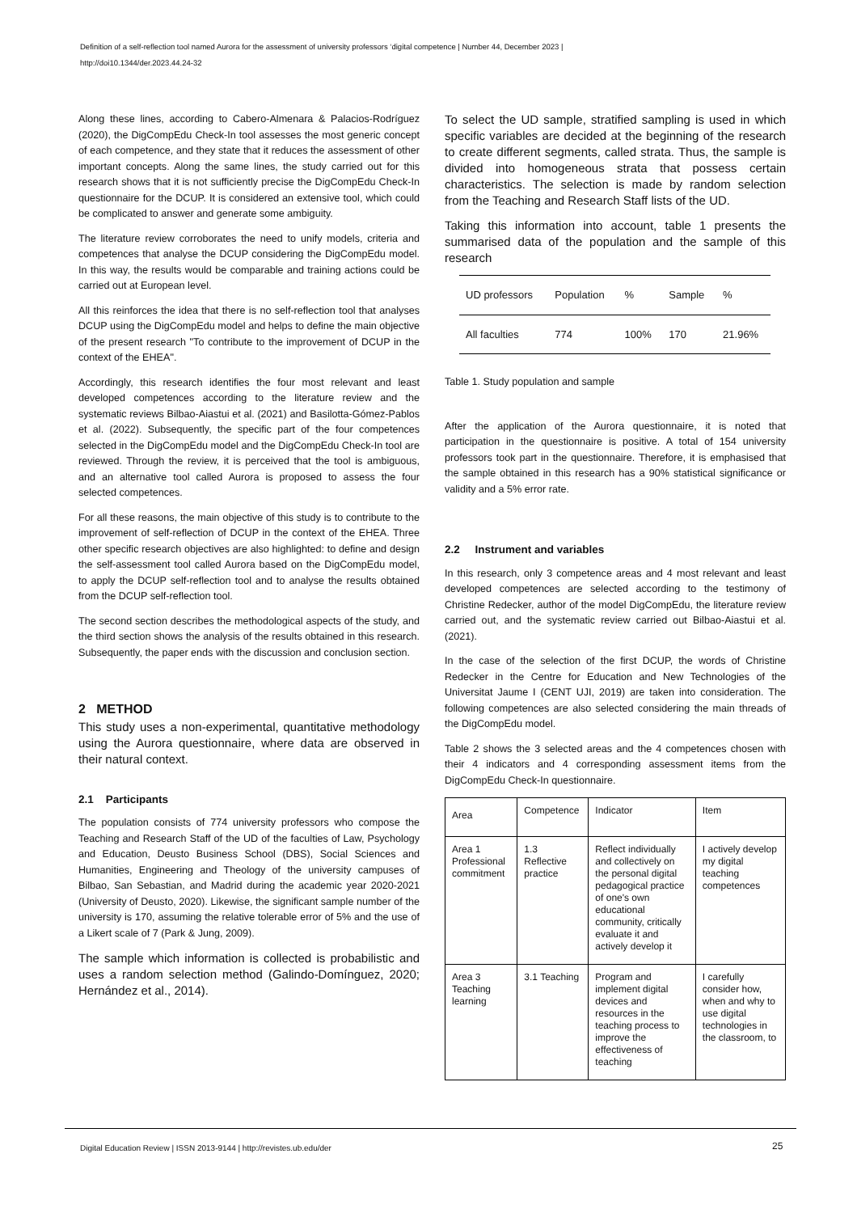Definition of a self-reflection tool named Aurora for the assessment of university professors ‘digital competence | Number 44, December 2023 |
http://doi10.1344/der.2023.44.24-32
Along these lines, according to Cabero-Almenara & Palacios-Rodríguez (2020), the DigCompEdu Check-In tool assesses the most generic concept of each competence, and they state that it reduces the assessment of other important concepts. Along the same lines, the study carried out for this research shows that it is not sufficiently precise the DigCompEdu Check-In questionnaire for the DCUP. It is considered an extensive tool, which could be complicated to answer and generate some ambiguity.
The literature review corroborates the need to unify models, criteria and competences that analyse the DCUP considering the DigCompEdu model. In this way, the results would be comparable and training actions could be carried out at European level.
All this reinforces the idea that there is no self-reflection tool that analyses DCUP using the DigCompEdu model and helps to define the main objective of the present research "To contribute to the improvement of DCUP in the context of the EHEA".
Accordingly, this research identifies the four most relevant and least developed competences according to the literature review and the systematic reviews Bilbao-Aiastui et al. (2021) and Basilotta-Gómez-Pablos et al. (2022). Subsequently, the specific part of the four competences selected in the DigCompEdu model and the DigCompEdu Check-In tool are reviewed. Through the review, it is perceived that the tool is ambiguous, and an alternative tool called Aurora is proposed to assess the four selected competences.
For all these reasons, the main objective of this study is to contribute to the improvement of self-reflection of DCUP in the context of the EHEA. Three other specific research objectives are also highlighted: to define and design the self-assessment tool called Aurora based on the DigCompEdu model, to apply the DCUP self-reflection tool and to analyse the results obtained from the DCUP self-reflection tool.
The second section describes the methodological aspects of the study, and the third section shows the analysis of the results obtained in this research. Subsequently, the paper ends with the discussion and conclusion section.
2 METHOD
This study uses a non-experimental, quantitative methodology using the Aurora questionnaire, where data are observed in their natural context.
2.1 Participants
The population consists of 774 university professors who compose the Teaching and Research Staff of the UD of the faculties of Law, Psychology and Education, Deusto Business School (DBS), Social Sciences and Humanities, Engineering and Theology of the university campuses of Bilbao, San Sebastian, and Madrid during the academic year 2020-2021 (University of Deusto, 2020). Likewise, the significant sample number of the university is 170, assuming the relative tolerable error of 5% and the use of a Likert scale of 7 (Park & Jung, 2009).
The sample which information is collected is probabilistic and uses a random selection method (Galindo-Domínguez, 2020; Hernández et al., 2014).
To select the UD sample, stratified sampling is used in which specific variables are decided at the beginning of the research to create different segments, called strata. Thus, the sample is divided into homogeneous strata that possess certain characteristics. The selection is made by random selection from the Teaching and Research Staff lists of the UD.
Taking this information into account, table 1 presents the summarised data of the population and the sample of this research
| UD professors | Population | % | Sample | % |
| --- | --- | --- | --- | --- |
| All faculties | 774 | 100% | 170 | 21.96% |
Table 1. Study population and sample
After the application of the Aurora questionnaire, it is noted that participation in the questionnaire is positive. A total of 154 university professors took part in the questionnaire. Therefore, it is emphasised that the sample obtained in this research has a 90% statistical significance or validity and a 5% error rate.
2.2 Instrument and variables
In this research, only 3 competence areas and 4 most relevant and least developed competences are selected according to the testimony of Christine Redecker, author of the model DigCompEdu, the literature review carried out, and the systematic review carried out Bilbao-Aiastui et al. (2021).
In the case of the selection of the first DCUP, the words of Christine Redecker in the Centre for Education and New Technologies of the Universitat Jaume I (CENT UJI, 2019) are taken into consideration. The following competences are also selected considering the main threads of the DigCompEdu model.
Table 2 shows the 3 selected areas and the 4 competences chosen with their 4 indicators and 4 corresponding assessment items from the DigCompEdu Check-In questionnaire.
| Area | Competence | Indicator | Item |
| --- | --- | --- | --- |
| Area 1 Professional commitment | 1.3 Reflective practice | Reflect individually and collectively on the personal digital pedagogical practice of one's own educational community, critically evaluate it and actively develop it | I actively develop my digital teaching competences |
| Area 3 Teaching learning | 3.1 Teaching | Program and implement digital devices and resources in the teaching process to improve the effectiveness of teaching | I carefully consider how, when and why to use digital technologies in the classroom, to |
Digital Education Review | ISSN 2013-9144 | http://revistes.ub.edu/der
25